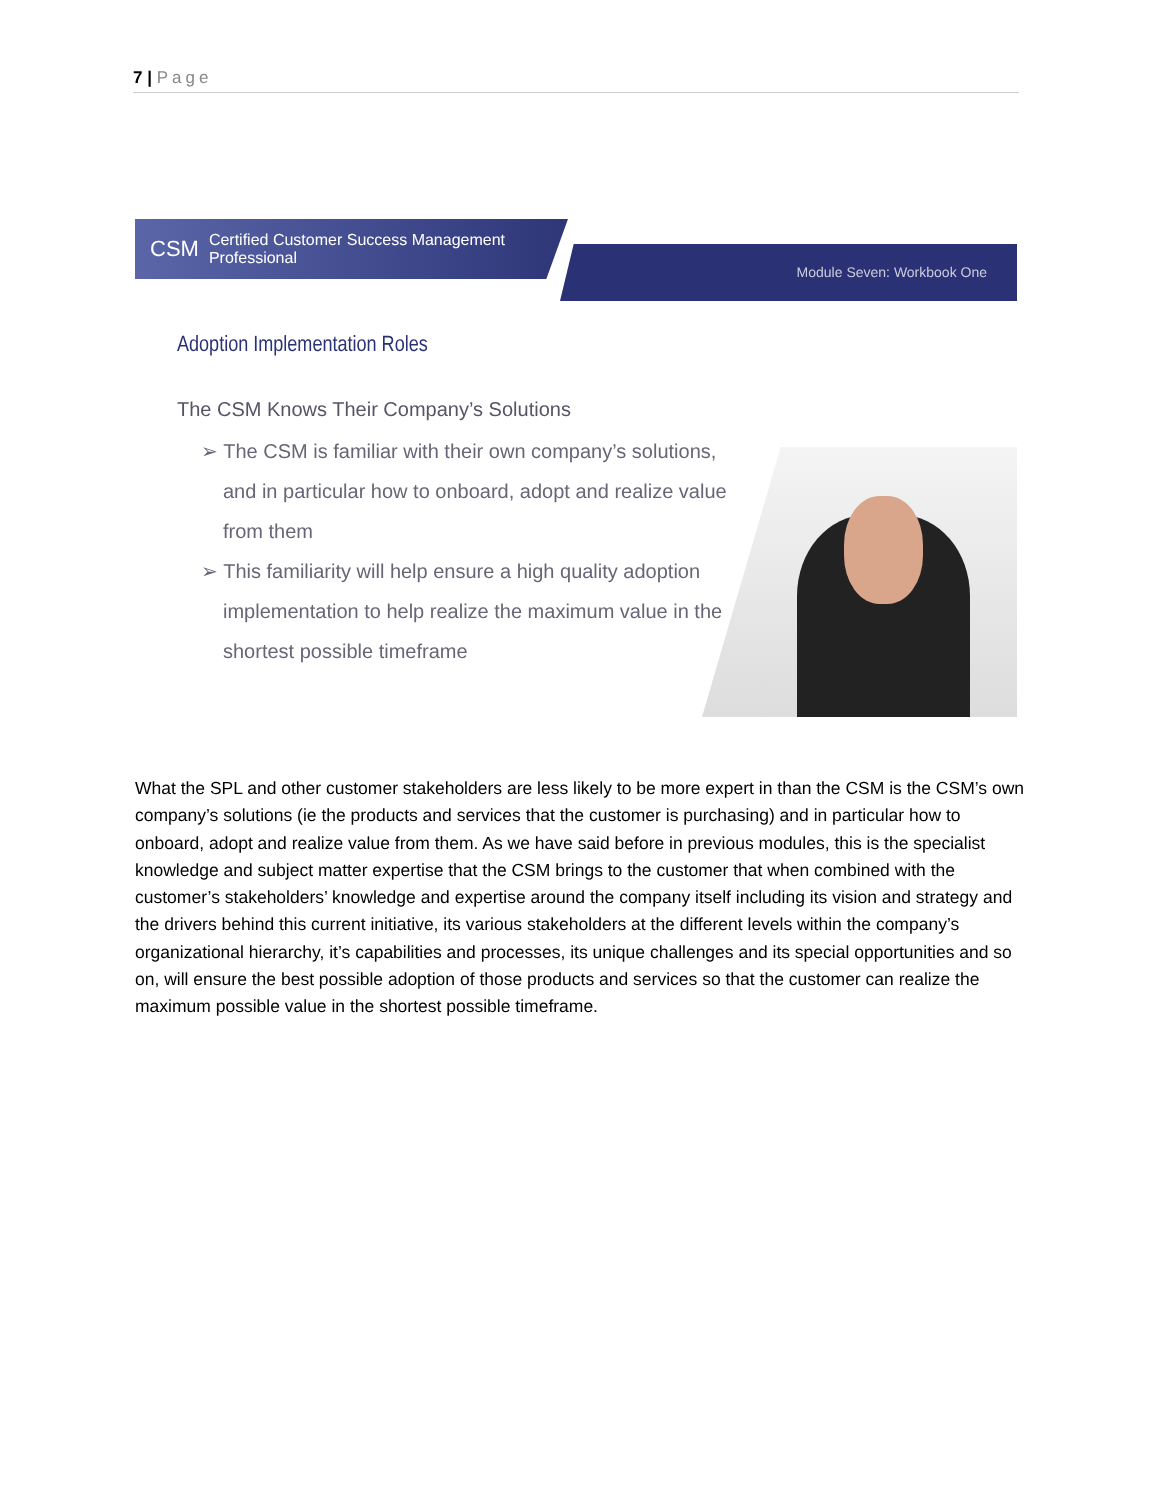7 | Page
CSM Certified Customer Success Management Professional
Module Seven: Workbook One
Adoption Implementation Roles
The CSM Knows Their Company’s Solutions
➢ The CSM is familiar with their own company’s solutions, and in particular how to onboard, adopt and realize value from them
➢ This familiarity will help ensure a high quality adoption implementation to help realize the maximum value in the shortest possible timeframe
What the SPL and other customer stakeholders are less likely to be more expert in than the CSM is the CSM’s own company’s solutions (ie the products and services that the customer is purchasing) and in particular how to onboard, adopt and realize value from them. As we have said before in previous modules, this is the specialist knowledge and subject matter expertise that the CSM brings to the customer that when combined with the customer’s stakeholders’ knowledge and expertise around the company itself including its vision and strategy and the drivers behind this current initiative, its various stakeholders at the different levels within the company’s organizational hierarchy, it’s capabilities and processes, its unique challenges and its special opportunities and so on, will ensure the best possible adoption of those products and services so that the customer can realize the maximum possible value in the shortest possible timeframe.